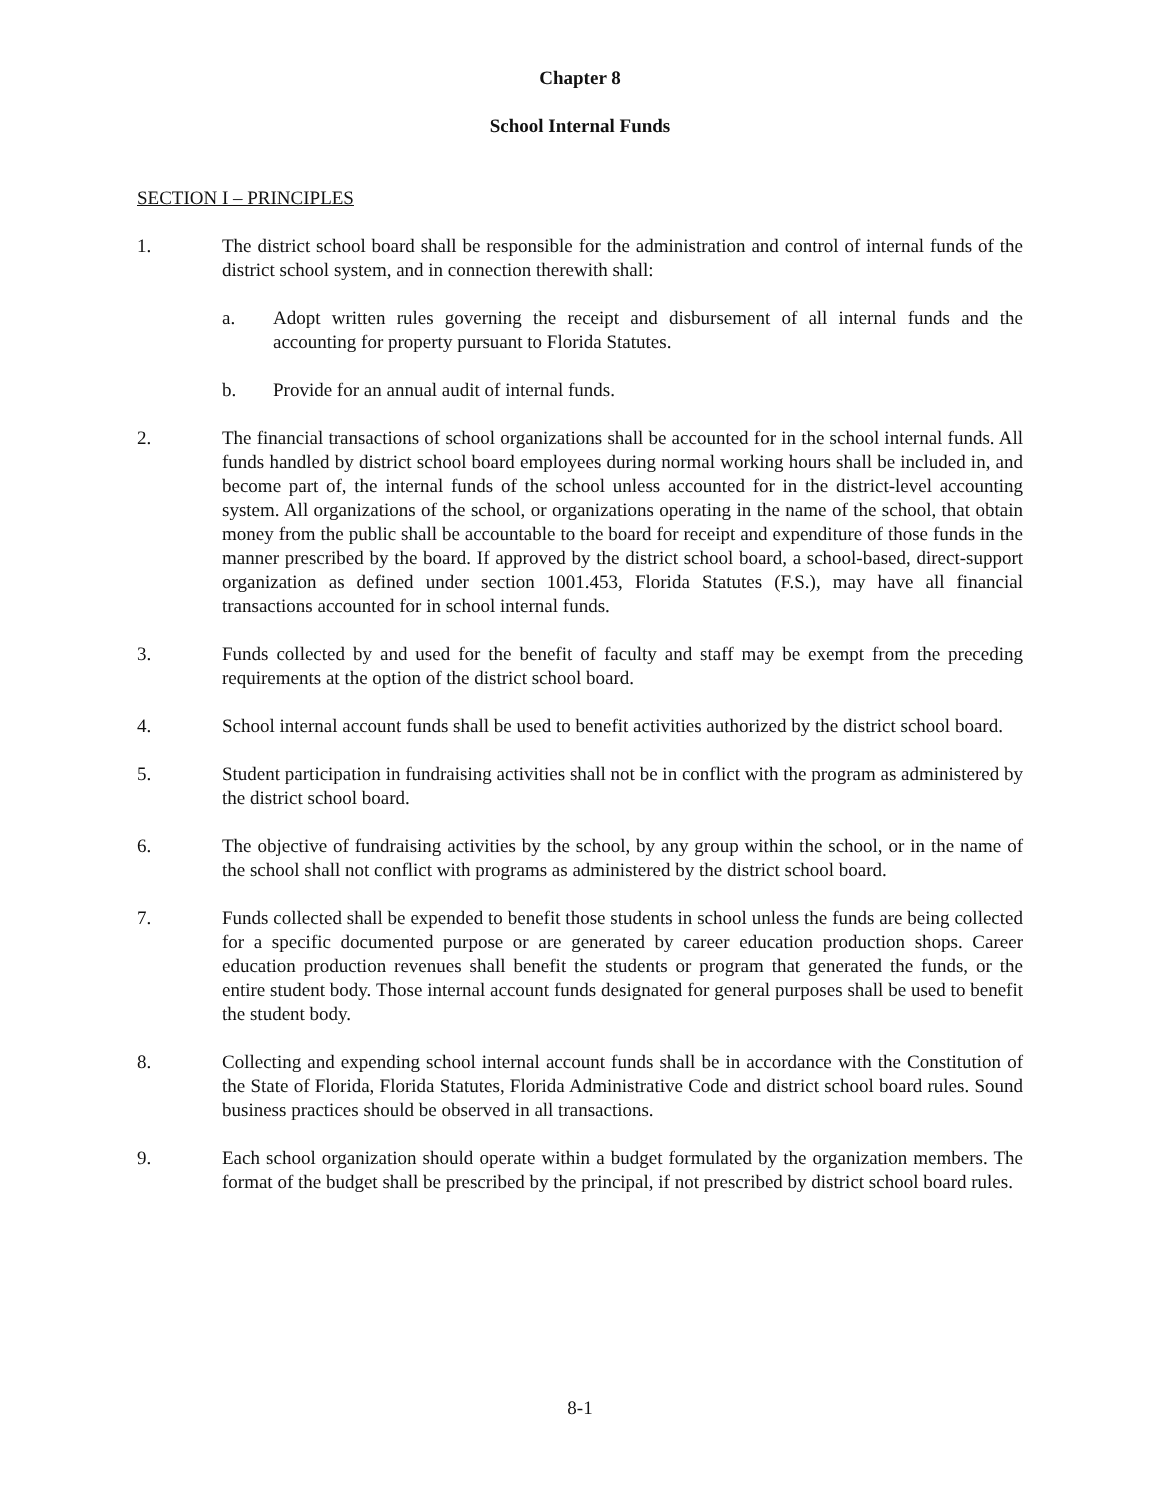Chapter 8
School Internal Funds
SECTION I – PRINCIPLES
1. The district school board shall be responsible for the administration and control of internal funds of the district school system, and in connection therewith shall:
a. Adopt written rules governing the receipt and disbursement of all internal funds and the accounting for property pursuant to Florida Statutes.
b. Provide for an annual audit of internal funds.
2. The financial transactions of school organizations shall be accounted for in the school internal funds. All funds handled by district school board employees during normal working hours shall be included in, and become part of, the internal funds of the school unless accounted for in the district-level accounting system. All organizations of the school, or organizations operating in the name of the school, that obtain money from the public shall be accountable to the board for receipt and expenditure of those funds in the manner prescribed by the board. If approved by the district school board, a school-based, direct-support organization as defined under section 1001.453, Florida Statutes (F.S.), may have all financial transactions accounted for in school internal funds.
3. Funds collected by and used for the benefit of faculty and staff may be exempt from the preceding requirements at the option of the district school board.
4. School internal account funds shall be used to benefit activities authorized by the district school board.
5. Student participation in fundraising activities shall not be in conflict with the program as administered by the district school board.
6. The objective of fundraising activities by the school, by any group within the school, or in the name of the school shall not conflict with programs as administered by the district school board.
7. Funds collected shall be expended to benefit those students in school unless the funds are being collected for a specific documented purpose or are generated by career education production shops. Career education production revenues shall benefit the students or program that generated the funds, or the entire student body. Those internal account funds designated for general purposes shall be used to benefit the student body.
8. Collecting and expending school internal account funds shall be in accordance with the Constitution of the State of Florida, Florida Statutes, Florida Administrative Code and district school board rules. Sound business practices should be observed in all transactions.
9. Each school organization should operate within a budget formulated by the organization members. The format of the budget shall be prescribed by the principal, if not prescribed by district school board rules.
8-1